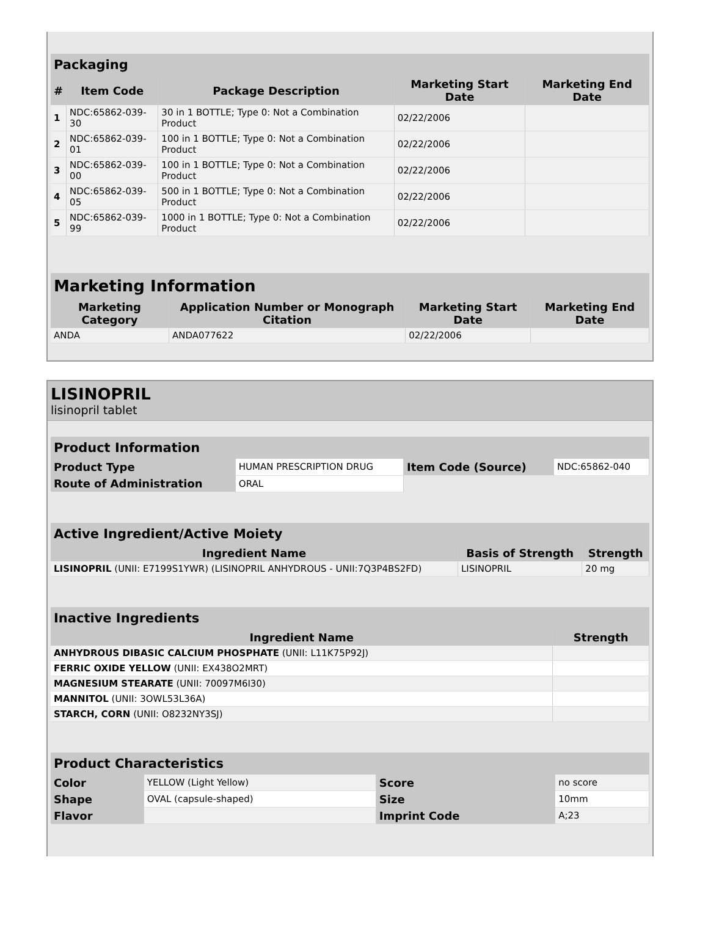Packaging
| # | Item Code | Package Description | Marketing Start Date | Marketing End Date |
| --- | --- | --- | --- | --- |
| 1 | NDC:65862-039-30 | 30 in 1 BOTTLE; Type 0: Not a Combination Product | 02/22/2006 | |
| 2 | NDC:65862-039-01 | 100 in 1 BOTTLE; Type 0: Not a Combination Product | 02/22/2006 | |
| 3 | NDC:65862-039-00 | 100 in 1 BOTTLE; Type 0: Not a Combination Product | 02/22/2006 | |
| 4 | NDC:65862-039-05 | 500 in 1 BOTTLE; Type 0: Not a Combination Product | 02/22/2006 | |
| 5 | NDC:65862-039-99 | 1000 in 1 BOTTLE; Type 0: Not a Combination Product | 02/22/2006 | |
Marketing Information
| Marketing Category | Application Number or Monograph Citation | Marketing Start Date | Marketing End Date |
| --- | --- | --- | --- |
| ANDA | ANDA077622 | 02/22/2006 | |
LISINOPRIL
lisinopril tablet
Product Information
| Product Type | HUMAN PRESCRIPTION DRUG | Item Code (Source) | NDC:65862-040 |
| Route of Administration | ORAL | | |
Active Ingredient/Active Moiety
| Ingredient Name | Basis of Strength | Strength |
| --- | --- | --- |
| LISINOPRIL (UNII: E7199S1YWR) (LISINOPRIL ANHYDROUS - UNII:7Q3P4BS2FD) | LISINOPRIL | 20 mg |
Inactive Ingredients
| Ingredient Name | Strength |
| --- | --- |
| ANHYDROUS DIBASIC CALCIUM PHOSPHATE (UNII: L11K75P92J) | |
| FERRIC OXIDE YELLOW (UNII: EX438O2MRT) | |
| MAGNESIUM STEARATE (UNII: 70097M6I30) | |
| MANNITOL (UNII: 3OWL53L36A) | |
| STARCH, CORN (UNII: O8232NY3SJ) | |
Product Characteristics
| Color | YELLOW (Light Yellow) | Score | no score |
| Shape | OVAL (capsule-shaped) | Size | 10mm |
| Flavor | | Imprint Code | A;23 |